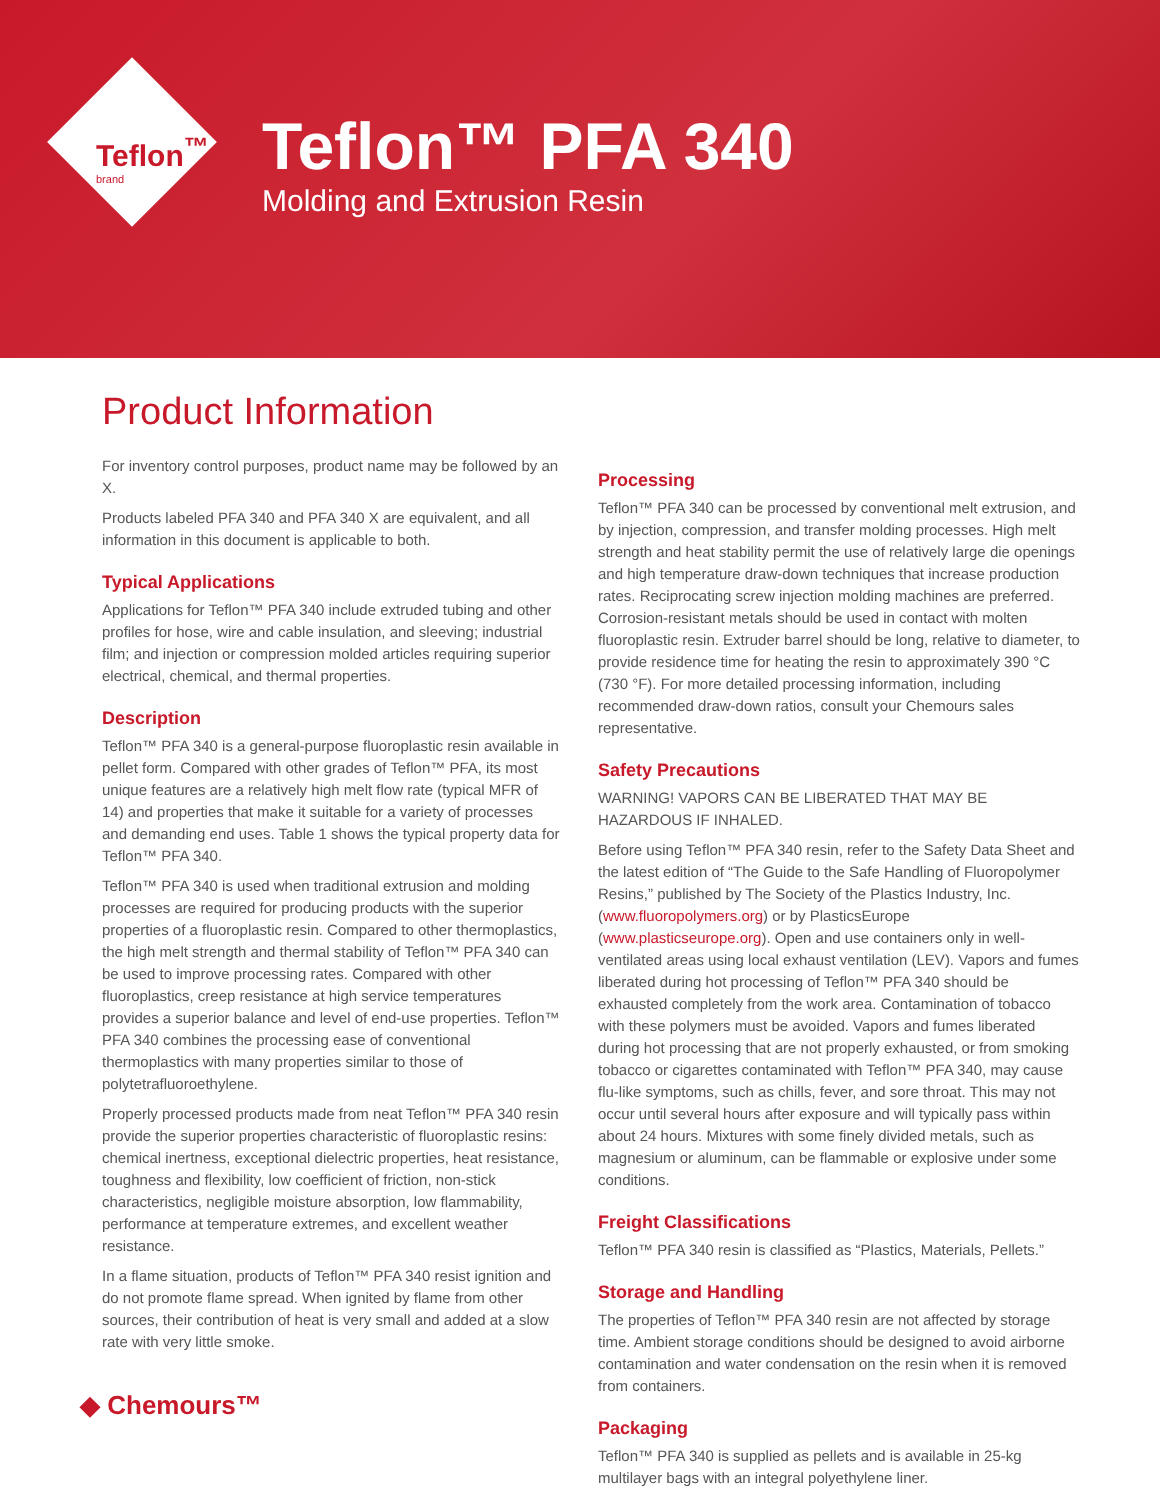Teflon<sup>™</sup>
brand
Teflon™ PFA 340
Molding and Extrusion Resin
Product Information
For inventory control purposes, product name may be followed by an X.
Products labeled PFA 340 and PFA 340 X are equivalent, and all information in this document is applicable to both.
Typical Applications
Applications for Teflon™ PFA 340 include extruded tubing and other profiles for hose, wire and cable insulation, and sleeving; industrial film; and injection or compression molded articles requiring superior electrical, chemical, and thermal properties.
Description
Teflon™ PFA 340 is a general-purpose fluoroplastic resin available in pellet form. Compared with other grades of Teflon™ PFA, its most unique features are a relatively high melt flow rate (typical MFR of 14) and properties that make it suitable for a variety of processes and demanding end uses. Table 1 shows the typical property data for Teflon™ PFA 340.
Teflon™ PFA 340 is used when traditional extrusion and molding processes are required for producing products with the superior properties of a fluoroplastic resin. Compared to other thermoplastics, the high melt strength and thermal stability of Teflon™ PFA 340 can be used to improve processing rates. Compared with other fluoroplastics, creep resistance at high service temperatures provides a superior balance and level of end-use properties. Teflon™ PFA 340 combines the processing ease of conventional thermoplastics with many properties similar to those of polytetrafluoroethylene.
Properly processed products made from neat Teflon™ PFA 340 resin provide the superior properties characteristic of fluoroplastic resins: chemical inertness, exceptional dielectric properties, heat resistance, toughness and flexibility, low coefficient of friction, non-stick characteristics, negligible moisture absorption, low flammability, performance at temperature extremes, and excellent weather resistance.
In a flame situation, products of Teflon™ PFA 340 resist ignition and do not promote flame spread. When ignited by flame from other sources, their contribution of heat is very small and added at a slow rate with very little smoke.
Processing
Teflon™ PFA 340 can be processed by conventional melt extrusion, and by injection, compression, and transfer molding processes. High melt strength and heat stability permit the use of relatively large die openings and high temperature draw-down techniques that increase production rates. Reciprocating screw injection molding machines are preferred. Corrosion-resistant metals should be used in contact with molten fluoroplastic resin. Extruder barrel should be long, relative to diameter, to provide residence time for heating the resin to approximately 390 °C (730 °F). For more detailed processing information, including recommended draw-down ratios, consult your Chemours sales representative.
Safety Precautions
WARNING! VAPORS CAN BE LIBERATED THAT MAY BE HAZARDOUS IF INHALED.
Before using Teflon™ PFA 340 resin, refer to the Safety Data Sheet and the latest edition of “The Guide to the Safe Handling of Fluoropolymer Resins,” published by The Society of the Plastics Industry, Inc. (www.fluoropolymers.org) or by PlasticsEurope (www.plasticseurope.org). Open and use containers only in well-ventilated areas using local exhaust ventilation (LEV). Vapors and fumes liberated during hot processing of Teflon™ PFA 340 should be exhausted completely from the work area. Contamination of tobacco with these polymers must be avoided. Vapors and fumes liberated during hot processing that are not properly exhausted, or from smoking tobacco or cigarettes contaminated with Teflon™ PFA 340, may cause flu-like symptoms, such as chills, fever, and sore throat. This may not occur until several hours after exposure and will typically pass within about 24 hours. Mixtures with some finely divided metals, such as magnesium or aluminum, can be flammable or explosive under some conditions.
Freight Classifications
Teflon™ PFA 340 resin is classified as “Plastics, Materials, Pellets.”
Storage and Handling
The properties of Teflon™ PFA 340 resin are not affected by storage time. Ambient storage conditions should be designed to avoid airborne contamination and water condensation on the resin when it is removed from containers.
Packaging
Teflon™ PFA 340 is supplied as pellets and is available in 25-kg multilayer bags with an integral polyethylene liner.
◆ Chemours™